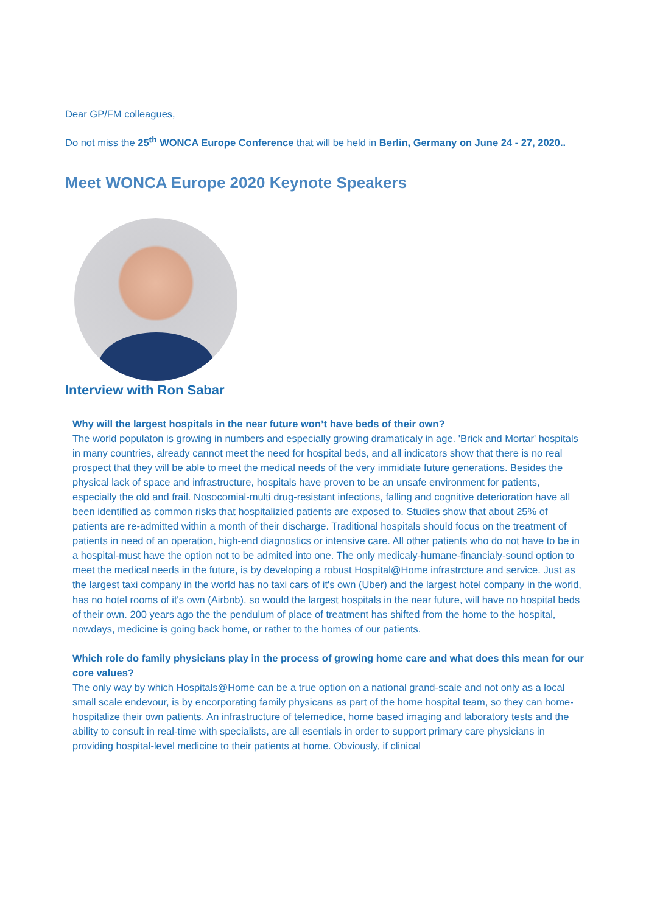Dear GP/FM colleagues,
Do not miss the 25<sup>th</sup> WONCA Europe Conference that will be held in Berlin, Germany on June 24 - 27, 2020..
Meet WONCA Europe 2020 Keynote Speakers
Interview with Ron Sabar
Why will the largest hospitals in the near future won’t have beds of their own?
The world populaton is growing in numbers and especially growing dramaticaly in age. 'Brick and Mortar' hospitals in many countries, already cannot meet the need for hospital beds, and all indicators show that there is no real prospect that they will be able to meet the medical needs of the very immidiate future generations. Besides the physical lack of space and infrastructure, hospitals have proven to be an unsafe environment for patients, especially the old and frail. Nosocomial-multi drug-resistant infections, falling and cognitive deterioration have all been identified as common risks that hospitalizied patients are exposed to. Studies show that about 25% of patients are re-admitted within a month of their discharge. Traditional hospitals should focus on the treatment of patients in need of an operation, high-end diagnostics or intensive care. All other patients who do not have to be in a hospital-must have the option not to be admited into one. The only medicaly-humane-financialy-sound option to meet the medical needs in the future, is by developing a robust Hospital@Home infrastrcture and service. Just as the largest taxi company in the world has no taxi cars of it's own (Uber) and the largest hotel company in the world, has no hotel rooms of it's own (Airbnb), so would the largest hospitals in the near future, will have no hospital beds of their own. 200 years ago the the pendulum of place of treatment has shifted from the home to the hospital, nowdays, medicine is going back home, or rather to the homes of our patients.
Which role do family physicians play in the process of growing home care and what does this mean for our core values?
The only way by which Hospitals@Home can be a true option on a national grand-scale and not only as a local small scale endevour, is by encorporating family physicans as part of the home hospital team, so they can home-hospitalize their own patients. An infrastructure of telemedice, home based imaging and laboratory tests and the ability to consult in real-time with specialists, are all esentials in order to support primary care physicians in providing hospital-level medicine to their patients at home. Obviously, if clinical